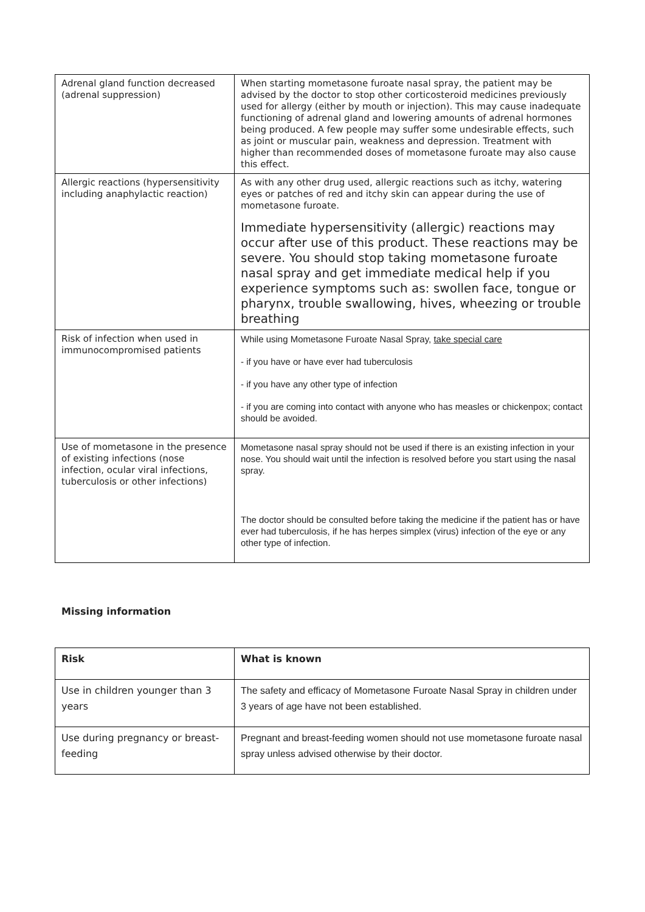| Adrenal gland function decreased (adrenal suppression) | When starting mometasone furoate nasal spray, the patient may be advised by the doctor to stop other corticosteroid medicines previously used for allergy (either by mouth or injection). This may cause inadequate functioning of adrenal gland and lowering amounts of adrenal hormones being produced. A few people may suffer some undesirable effects, such as joint or muscular pain, weakness and depression. Treatment with higher than recommended doses of mometasone furoate may also cause this effect. |
| Allergic reactions (hypersensitivity including anaphylactic reaction) | As with any other drug used, allergic reactions such as itchy, watering eyes or patches of red and itchy skin can appear during the use of mometasone furoate. Immediate hypersensitivity (allergic) reactions may occur after use of this product. These reactions may be severe. You should stop taking mometasone furoate nasal spray and get immediate medical help if you experience symptoms such as: swollen face, tongue or pharynx, trouble swallowing, hives, wheezing or trouble breathing |
| Risk of infection when used in immunocompromised patients | While using Mometasone Furoate Nasal Spray, take special care - if you have or have ever had tuberculosis - if you have any other type of infection - if you are coming into contact with anyone who has measles or chickenpox; contact should be avoided. |
| Use of mometasone in the presence of existing infections (nose infection, ocular viral infections, tuberculosis or other infections) | Mometasone nasal spray should not be used if there is an existing infection in your nose. You should wait until the infection is resolved before you start using the nasal spray. The doctor should be consulted before taking the medicine if the patient has or have ever had tuberculosis, if he has herpes simplex (virus) infection of the eye or any other type of infection. |
Missing information
| Risk | What is known |
| --- | --- |
| Use in children younger than 3 years | The safety and efficacy of Mometasone Furoate Nasal Spray in children under 3 years of age have not been established. |
| Use during pregnancy or breast-feeding | Pregnant and breast-feeding women should not use mometasone furoate nasal spray unless advised otherwise by their doctor. |